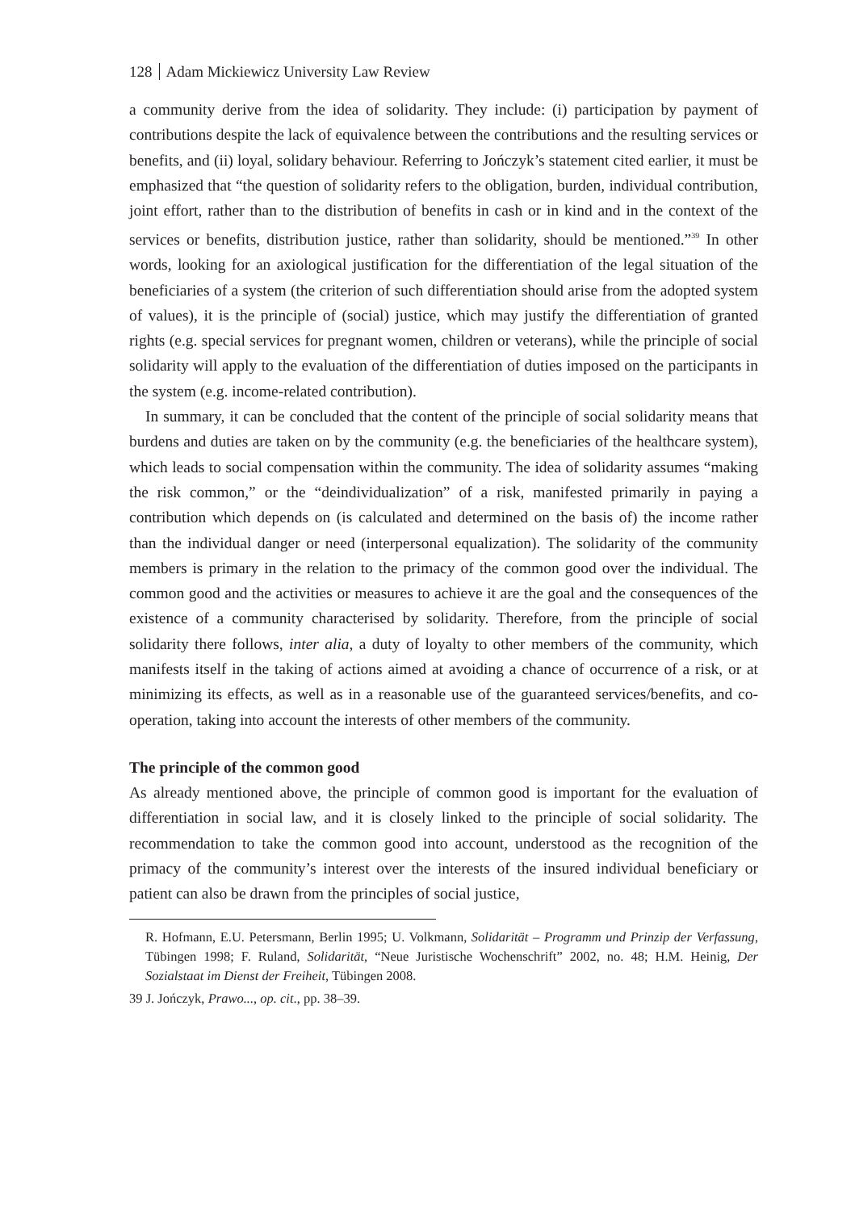128 Adam Mickiewicz University Law Review
a community derive from the idea of solidarity. They include: (i) participation by payment of contributions despite the lack of equivalence between the contributions and the resulting services or benefits, and (ii) loyal, solidary behaviour. Referring to Jończyk’s statement cited earlier, it must be emphasized that “the question of solidarity refers to the obligation, burden, individual contribution, joint effort, rather than to the distribution of benefits in cash or in kind and in the context of the services or benefits, distribution justice, rather than solidarity, should be mentioned.”<sup>39</sup> In other words, looking for an axiological justification for the differentiation of the legal situation of the beneficiaries of a system (the criterion of such differentiation should arise from the adopted system of values), it is the principle of (social) justice, which may justify the differentiation of granted rights (e.g. special services for pregnant women, children or veterans), while the principle of social solidarity will apply to the evaluation of the differentiation of duties imposed on the participants in the system (e.g. income-related contribution).
In summary, it can be concluded that the content of the principle of social solidarity means that burdens and duties are taken on by the community (e.g. the beneficiaries of the healthcare system), which leads to social compensation within the community. The idea of solidarity assumes “making the risk common,” or the “deindividualization” of a risk, manifested primarily in paying a contribution which depends on (is calculated and determined on the basis of) the income rather than the individual danger or need (interpersonal equalization). The solidarity of the community members is primary in the relation to the primacy of the common good over the individual. The common good and the activities or measures to achieve it are the goal and the consequences of the existence of a community characterised by solidarity. Therefore, from the principle of social solidarity there follows, inter alia, a duty of loyalty to other members of the community, which manifests itself in the taking of actions aimed at avoiding a chance of occurrence of a risk, or at minimizing its effects, as well as in a reasonable use of the guaranteed services/benefits, and co-operation, taking into account the interests of other members of the community.
The principle of the common good
As already mentioned above, the principle of common good is important for the evaluation of differentiation in social law, and it is closely linked to the principle of social solidarity. The recommendation to take the common good into account, understood as the recognition of the primacy of the community’s interest over the interests of the insured individual beneficiary or patient can also be drawn from the principles of social justice,
R. Hofmann, E.U. Petersmann, Berlin 1995; U. Volkmann, Solidarität – Programm und Prinzip der Verfassung, Tübingen 1998; F. Ruland, Solidarität, “Neue Juristische Wochenschrift” 2002, no. 48; H.M. Heinig, Der Sozialstaat im Dienst der Freiheit, Tübingen 2008.
39 J. Jończyk, Prawo..., op. cit., pp. 38–39.